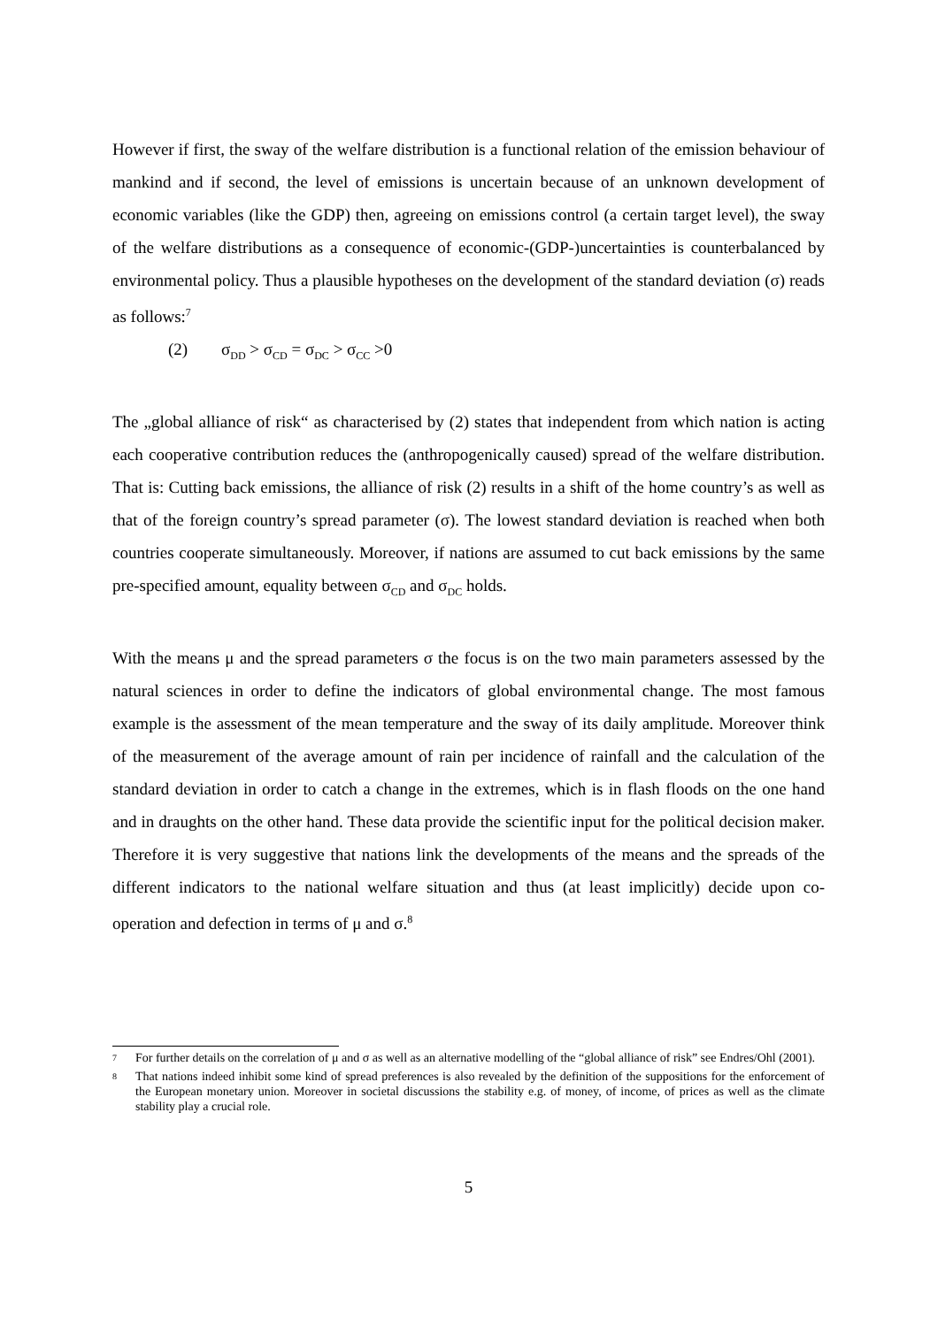However if first, the sway of the welfare distribution is a functional relation of the emission behaviour of mankind and if second, the level of emissions is uncertain because of an unknown development of economic variables (like the GDP) then, agreeing on emissions control (a certain target level), the sway of the welfare distributions as a consequence of economic-(GDP-)uncertainties is counterbalanced by environmental policy. Thus a plausible hypotheses on the development of the standard deviation (σ) reads as follows:<sup>7</sup>
(2) σ<sub>DD</sub> > σ<sub>CD</sub> = σ<sub>DC</sub> > σ<sub>CC</sub> >0
The „global alliance of risk“ as characterised by (2) states that independent from which nation is acting each cooperative contribution reduces the (anthropogenically caused) spread of the welfare distribution. That is: Cutting back emissions, the alliance of risk (2) results in a shift of the home country’s as well as that of the foreign country’s spread parameter (σ). The lowest standard deviation is reached when both countries cooperate simultaneously. Moreover, if nations are assumed to cut back emissions by the same pre-specified amount, equality between σ<sub>CD</sub> and σ<sub>DC</sub> holds.
With the means μ and the spread parameters σ the focus is on the two main parameters assessed by the natural sciences in order to define the indicators of global environmental change. The most famous example is the assessment of the mean temperature and the sway of its daily amplitude. Moreover think of the measurement of the average amount of rain per incidence of rainfall and the calculation of the standard deviation in order to catch a change in the extremes, which is in flash floods on the one hand and in draughts on the other hand. These data provide the scientific input for the political decision maker. Therefore it is very suggestive that nations link the developments of the means and the spreads of the different indicators to the national welfare situation and thus (at least implicitly) decide upon co-operation and defection in terms of μ and σ.<sup>8</sup>
7 For further details on the correlation of μ and σ as well as an alternative modelling of the “global alliance of risk” see Endres/Ohl (2001).
8 That nations indeed inhibit some kind of spread preferences is also revealed by the definition of the suppositions for the enforcement of the European monetary union. Moreover in societal discussions the stability e.g. of money, of income, of prices as well as the climate stability play a crucial role.
5